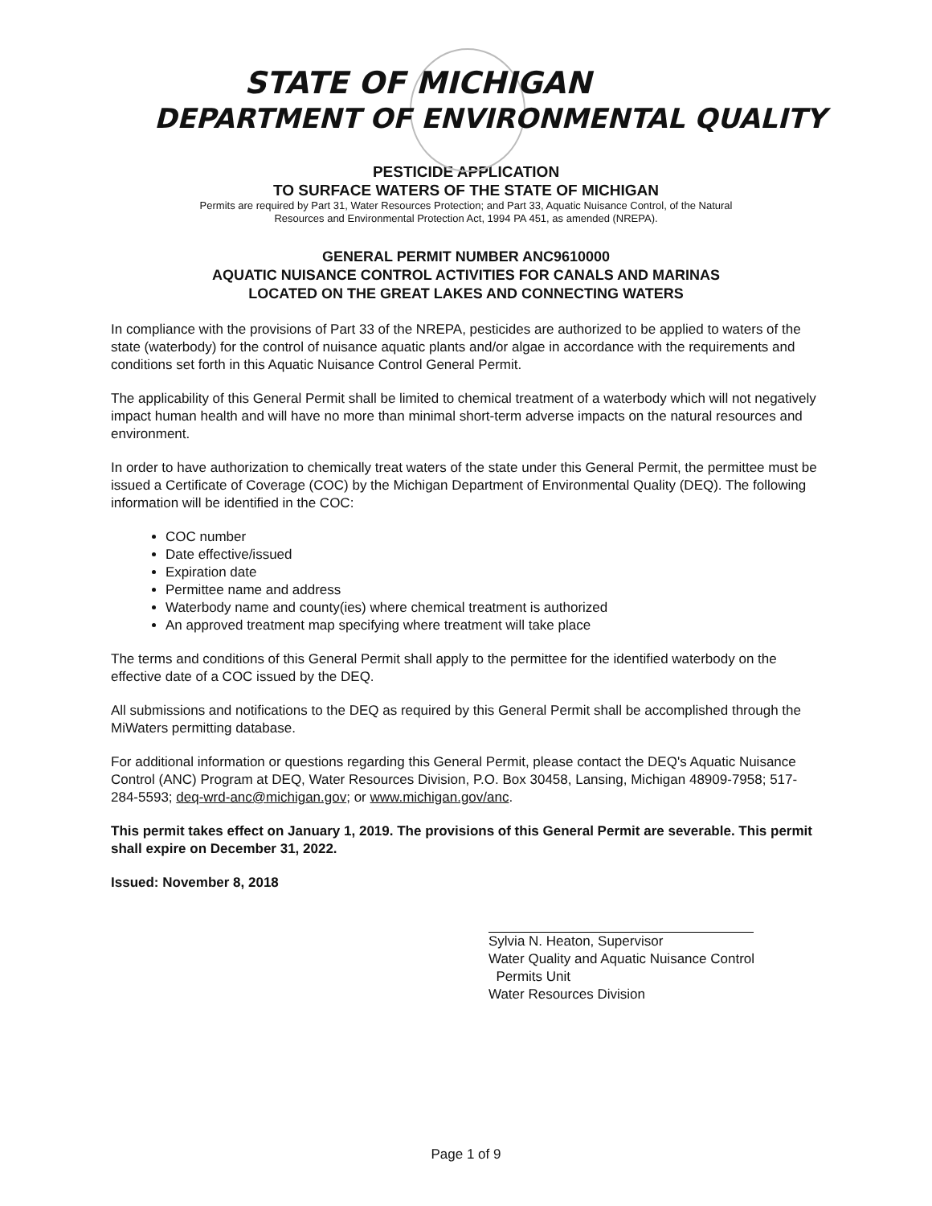STATE OF MICHIGAN
DEPARTMENT OF ENVIRONMENTAL QUALITY
PESTICIDE APPLICATION
TO SURFACE WATERS OF THE STATE OF MICHIGAN
Permits are required by Part 31, Water Resources Protection; and Part 33, Aquatic Nuisance Control, of the Natural
Resources and Environmental Protection Act, 1994 PA 451, as amended (NREPA).
GENERAL PERMIT NUMBER ANC9610000
AQUATIC NUISANCE CONTROL ACTIVITIES FOR CANALS AND MARINAS
LOCATED ON THE GREAT LAKES AND CONNECTING WATERS
In compliance with the provisions of Part 33 of the NREPA, pesticides are authorized to be applied to waters of the state (waterbody) for the control of nuisance aquatic plants and/or algae in accordance with the requirements and conditions set forth in this Aquatic Nuisance Control General Permit.
The applicability of this General Permit shall be limited to chemical treatment of a waterbody which will not negatively impact human health and will have no more than minimal short-term adverse impacts on the natural resources and environment.
In order to have authorization to chemically treat waters of the state under this General Permit, the permittee must be issued a Certificate of Coverage (COC) by the Michigan Department of Environmental Quality (DEQ). The following information will be identified in the COC:
COC number
Date effective/issued
Expiration date
Permittee name and address
Waterbody name and county(ies) where chemical treatment is authorized
An approved treatment map specifying where treatment will take place
The terms and conditions of this General Permit shall apply to the permittee for the identified waterbody on the effective date of a COC issued by the DEQ.
All submissions and notifications to the DEQ as required by this General Permit shall be accomplished through the MiWaters permitting database.
For additional information or questions regarding this General Permit, please contact the DEQ's Aquatic Nuisance Control (ANC) Program at DEQ, Water Resources Division, P.O. Box 30458, Lansing, Michigan 48909-7958; 517-284-5593; deq-wrd-anc@michigan.gov; or www.michigan.gov/anc.
This permit takes effect on January 1, 2019. The provisions of this General Permit are severable. This permit shall expire on December 31, 2022.
Issued: November 8, 2018
Sylvia N. Heaton, Supervisor
Water Quality and Aquatic Nuisance Control
Permits Unit
Water Resources Division
Page 1 of 9